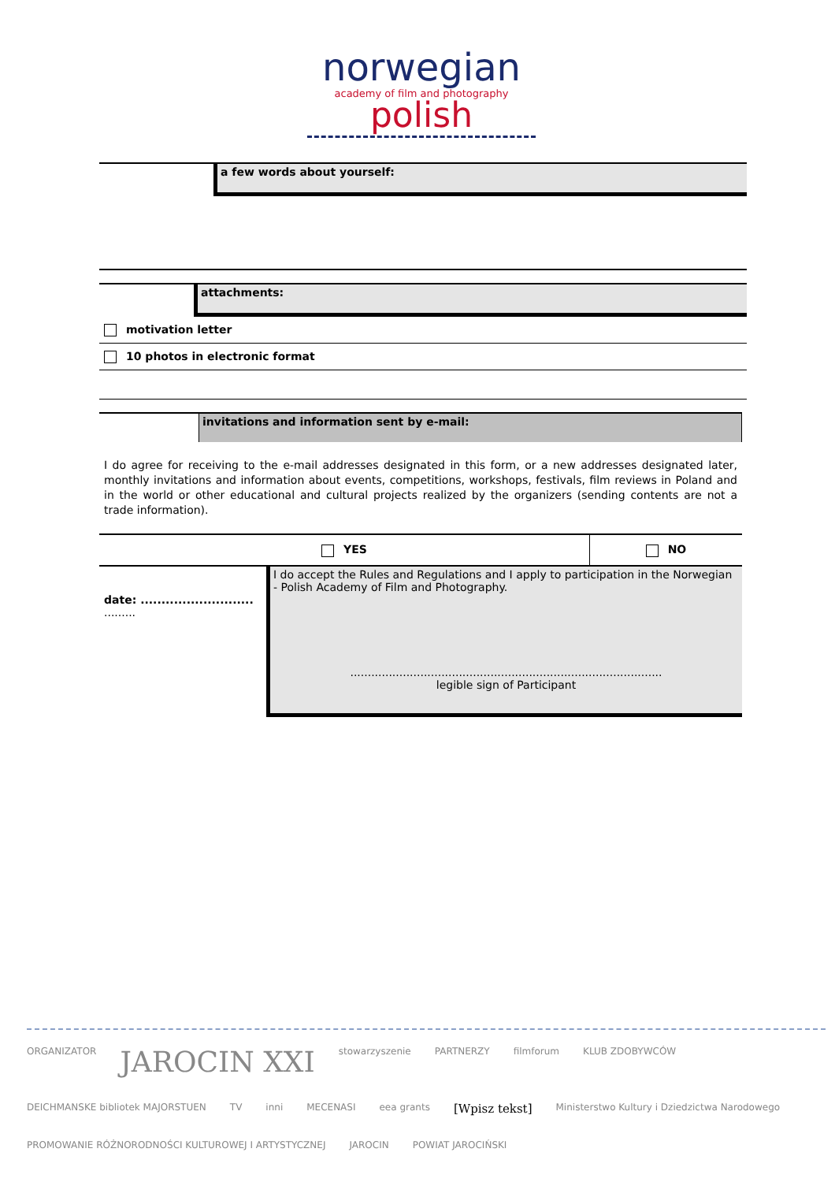norwegian
academy of film and photography polish
a few words about yourself:
attachments:
motivation letter
10 photos in electronic format
invitations and information sent by e-mail:
I do agree for receiving to the e-mail addresses designated in this form, or a new addresses designated later, monthly invitations and information about events, competitions, workshops, festivals, film reviews in Poland and in the world or other educational and cultural projects realized by the organizers (sending contents are not a trade information).
| YES | | NO |
| date: ........................... ......... | I do accept the Rules and Regulations and I apply to participation in the Norwegian - Polish Academy of Film and Photography. ......................................................................................... legible sign of Participant | |
ORGANIZATOR JAROCIN XXI stowarzyszenie PARTNERZY filmforum KLUB ZDOBYWCÓW DEICHMANSKE bibliotek MAJORSTUEN TV inni MECENASI eea grants [Wpisz tekst] Ministerstwo Kultury i Dziedzictwa Narodowego PROMOWANIE RÓŻNORODNOŚCI KULTUROWEJ I ARTYSTYCZNEJ JAROCIN POWIAT JAROCIŃSKI